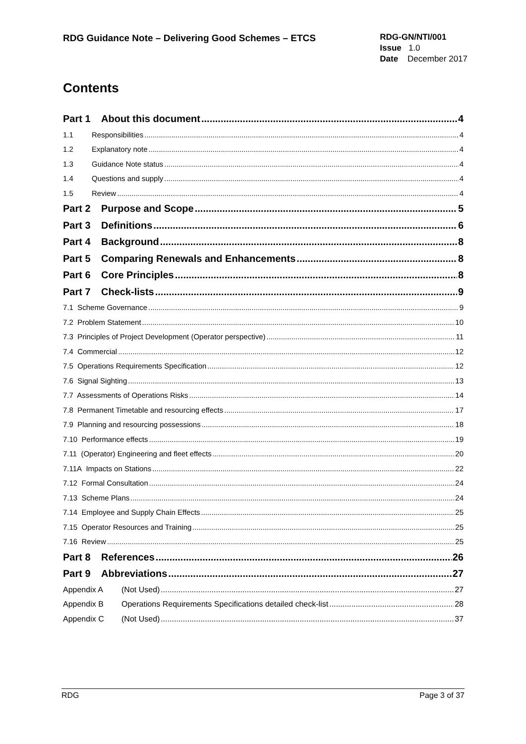RDG Guidance Note – Delivering Good Schemes – ETCS
RDG-GN/NTI/001
Issue 1.0
Date December 2017
Contents
Part 1 About this document 4
1.1 Responsibilities 4
1.2 Explanatory note 4
1.3 Guidance Note status 4
1.4 Questions and supply 4
1.5 Review 4
Part 2 Purpose and Scope 5
Part 3 Definitions 6
Part 4 Background 8
Part 5 Comparing Renewals and Enhancements 8
Part 6 Core Principles 8
Part 7 Check-lists 9
7.1 Scheme Governance 9
7.2 Problem Statement 10
7.3 Principles of Project Development (Operator perspective) 11
7.4 Commercial 12
7.5 Operations Requirements Specification 12
7.6 Signal Sighting 13
7.7 Assessments of Operations Risks 14
7.8 Permanent Timetable and resourcing effects 17
7.9 Planning and resourcing possessions 18
7.10 Performance effects 19
7.11 (Operator) Engineering and fleet effects 20
7.11A Impacts on Stations 22
7.12 Formal Consultation 24
7.13 Scheme Plans 24
7.14 Employee and Supply Chain Effects 25
7.15 Operator Resources and Training 25
7.16 Review 25
Part 8 References 26
Part 9 Abbreviations 27
Appendix A (Not Used) 27
Appendix B Operations Requirements Specifications detailed check-list 28
Appendix C (Not Used) 37
RDG Page 3 of 37